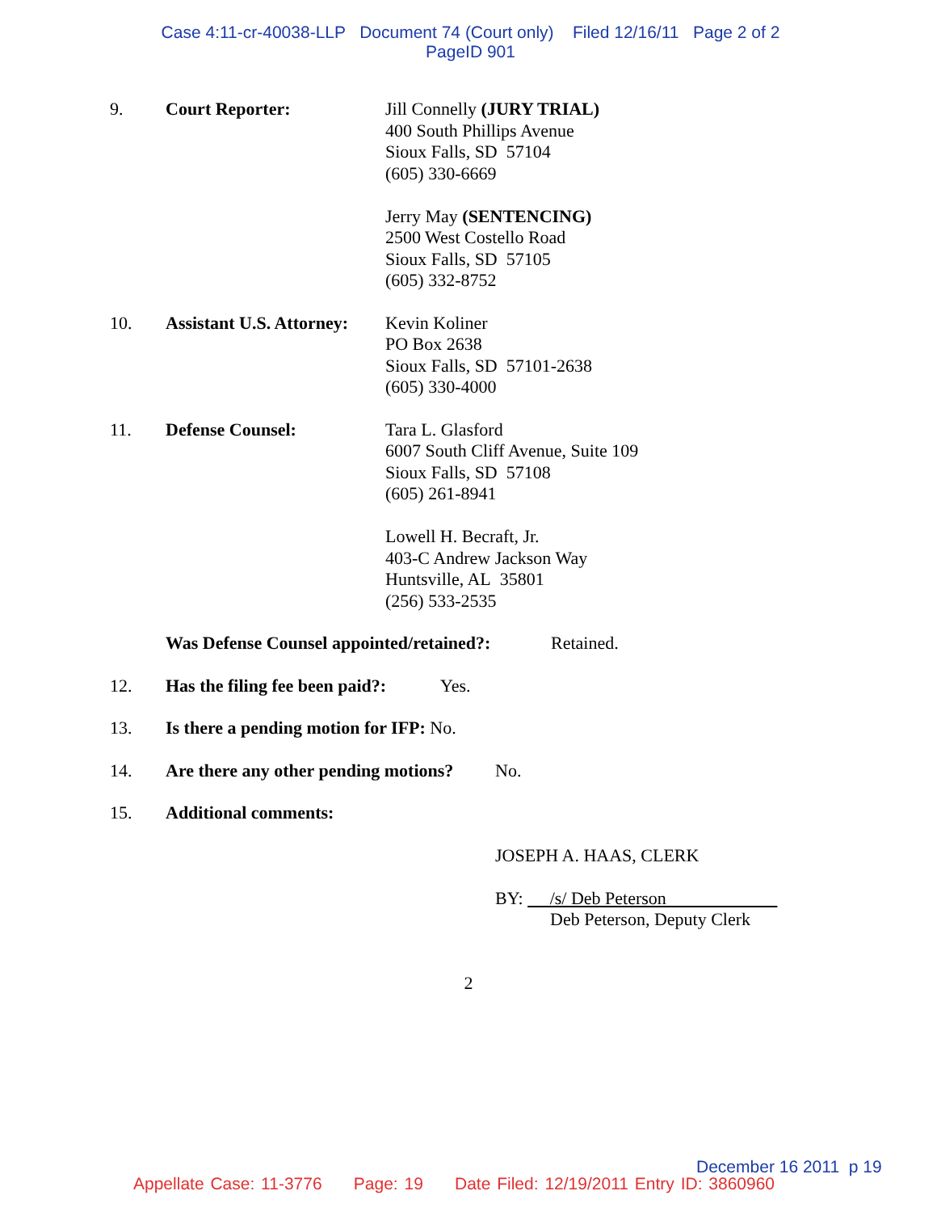Case 4:11-cr-40038-LLP Document 74 (Court only) Filed 12/16/11 Page 2 of 2
PageID 901
9. Court Reporter: Jill Connelly (JURY TRIAL)
400 South Phillips Avenue
Sioux Falls, SD 57104
(605) 330-6669
Jerry May (SENTENCING)
2500 West Costello Road
Sioux Falls, SD 57105
(605) 332-8752
10. Assistant U.S. Attorney:
Kevin Koliner
PO Box 2638
Sioux Falls, SD 57101-2638
(605) 330-4000
11. Defense Counsel: Tara L. Glasford
6007 South Cliff Avenue, Suite 109
Sioux Falls, SD 57108
(605) 261-8941
Lowell H. Becraft, Jr.
403-C Andrew Jackson Way
Huntsville, AL 35801
(256) 533-2535
Was Defense Counsel appointed/retained?:
Retained.
12. Has the filing fee been paid?:
Yes.
13. Is there a pending motion for IFP: No.
14. Are there any other pending motions?
No.
15. Additional comments:
JOSEPH A. HAAS, CLERK
BY: /s/ Deb Peterson
Deb Peterson, Deputy Clerk
2
December 16 2011 p 19
Appellate Case: 11-3776 Page: 19 Date Filed: 12/19/2011 Entry ID: 3860960